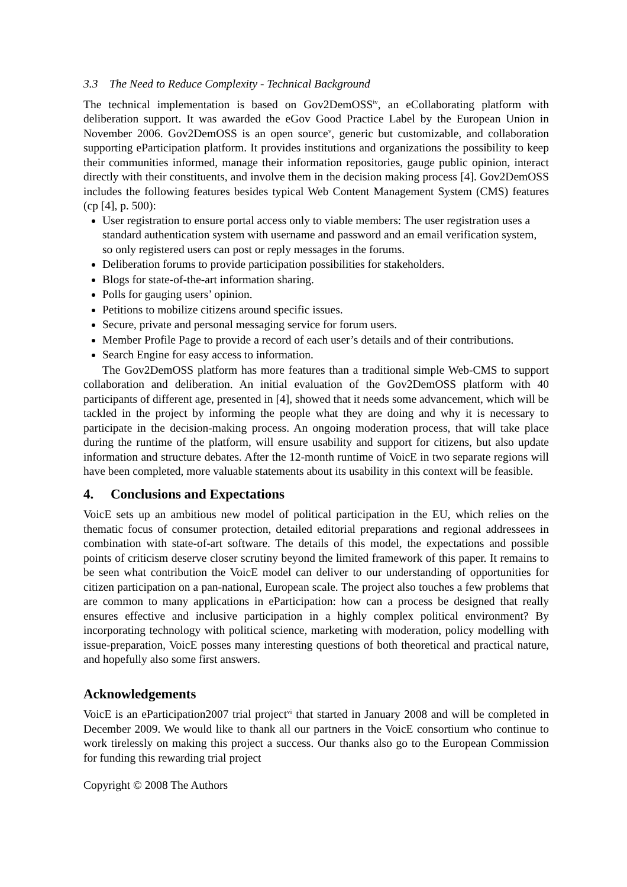3.3 The Need to Reduce Complexity - Technical Background
The technical implementation is based on Gov2DemOSS<sup>iv</sup>, an eCollaborating platform with deliberation support. It was awarded the eGov Good Practice Label by the European Union in November 2006. Gov2DemOSS is an open source<sup>v</sup>, generic but customizable, and collaboration supporting eParticipation platform. It provides institutions and organizations the possibility to keep their communities informed, manage their information repositories, gauge public opinion, interact directly with their constituents, and involve them in the decision making process [4]. Gov2DemOSS includes the following features besides typical Web Content Management System (CMS) features (cp [4], p. 500):
User registration to ensure portal access only to viable members: The user registration uses a standard authentication system with username and password and an email verification system, so only registered users can post or reply messages in the forums.
Deliberation forums to provide participation possibilities for stakeholders.
Blogs for state-of-the-art information sharing.
Polls for gauging users’ opinion.
Petitions to mobilize citizens around specific issues.
Secure, private and personal messaging service for forum users.
Member Profile Page to provide a record of each user’s details and of their contributions.
Search Engine for easy access to information.
The Gov2DemOSS platform has more features than a traditional simple Web-CMS to support collaboration and deliberation. An initial evaluation of the Gov2DemOSS platform with 40 participants of different age, presented in [4], showed that it needs some advancement, which will be tackled in the project by informing the people what they are doing and why it is necessary to participate in the decision-making process. An ongoing moderation process, that will take place during the runtime of the platform, will ensure usability and support for citizens, but also update information and structure debates. After the 12-month runtime of VoicE in two separate regions will have been completed, more valuable statements about its usability in this context will be feasible.
4. Conclusions and Expectations
VoicE sets up an ambitious new model of political participation in the EU, which relies on the thematic focus of consumer protection, detailed editorial preparations and regional addressees in combination with state-of-art software. The details of this model, the expectations and possible points of criticism deserve closer scrutiny beyond the limited framework of this paper. It remains to be seen what contribution the VoicE model can deliver to our understanding of opportunities for citizen participation on a pan-national, European scale. The project also touches a few problems that are common to many applications in eParticipation: how can a process be designed that really ensures effective and inclusive participation in a highly complex political environment? By incorporating technology with political science, marketing with moderation, policy modelling with issue-preparation, VoicE posses many interesting questions of both theoretical and practical nature, and hopefully also some first answers.
Acknowledgements
VoicE is an eParticipation2007 trial project<sup>vi</sup> that started in January 2008 and will be completed in December 2009. We would like to thank all our partners in the VoicE consortium who continue to work tirelessly on making this project a success. Our thanks also go to the European Commission for funding this rewarding trial project
Copyright © 2008 The Authors